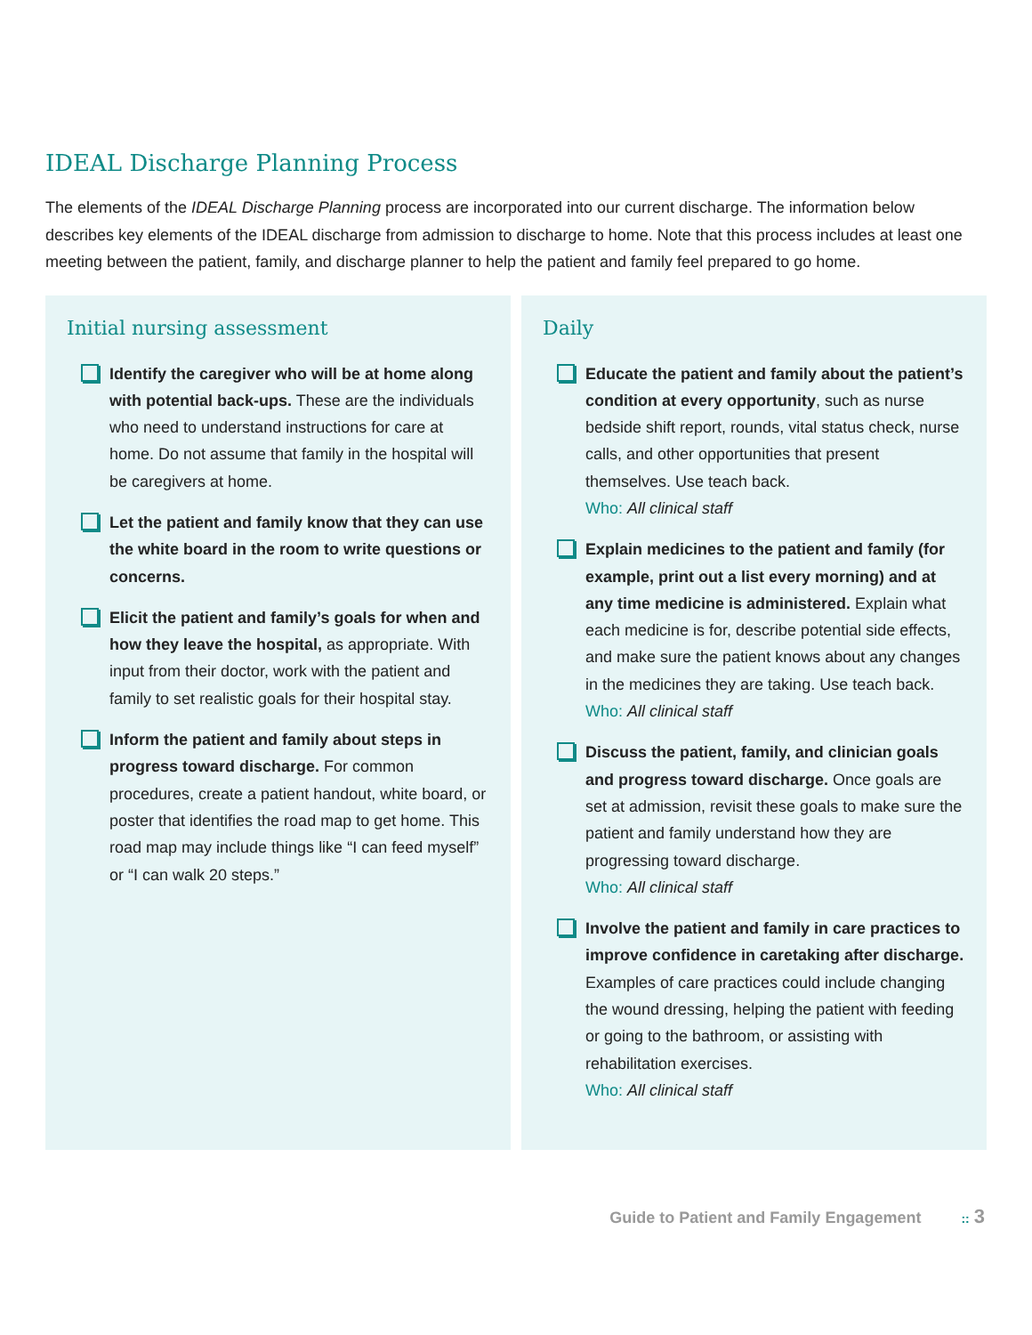IDEAL Discharge Planning Process
The elements of the IDEAL Discharge Planning process are incorporated into our current discharge. The information below describes key elements of the IDEAL discharge from admission to discharge to home. Note that this process includes at least one meeting between the patient, family, and discharge planner to help the patient and family feel prepared to go home.
Initial nursing assessment
Identify the caregiver who will be at home along with potential back-ups. These are the individuals who need to understand instructions for care at home. Do not assume that family in the hospital will be caregivers at home.
Let the patient and family know that they can use the white board in the room to write questions or concerns.
Elicit the patient and family’s goals for when and how they leave the hospital, as appropriate. With input from their doctor, work with the patient and family to set realistic goals for their hospital stay.
Inform the patient and family about steps in progress toward discharge. For common procedures, create a patient handout, white board, or poster that identifies the road map to get home. This road map may include things like “I can feed myself” or “I can walk 20 steps.”
Daily
Educate the patient and family about the patient’s condition at every opportunity, such as nurse bedside shift report, rounds, vital status check, nurse calls, and other opportunities that present themselves. Use teach back.
Who: All clinical staff
Explain medicines to the patient and family (for example, print out a list every morning) and at any time medicine is administered. Explain what each medicine is for, describe potential side effects, and make sure the patient knows about any changes in the medicines they are taking. Use teach back.
Who: All clinical staff
Discuss the patient, family, and clinician goals and progress toward discharge. Once goals are set at admission, revisit these goals to make sure the patient and family understand how they are progressing toward discharge.
Who: All clinical staff
Involve the patient and family in care practices to improve confidence in caretaking after discharge. Examples of care practices could include changing the wound dressing, helping the patient with feeding or going to the bathroom, or assisting with rehabilitation exercises.
Who: All clinical staff
Guide to Patient and Family Engagement :: 3